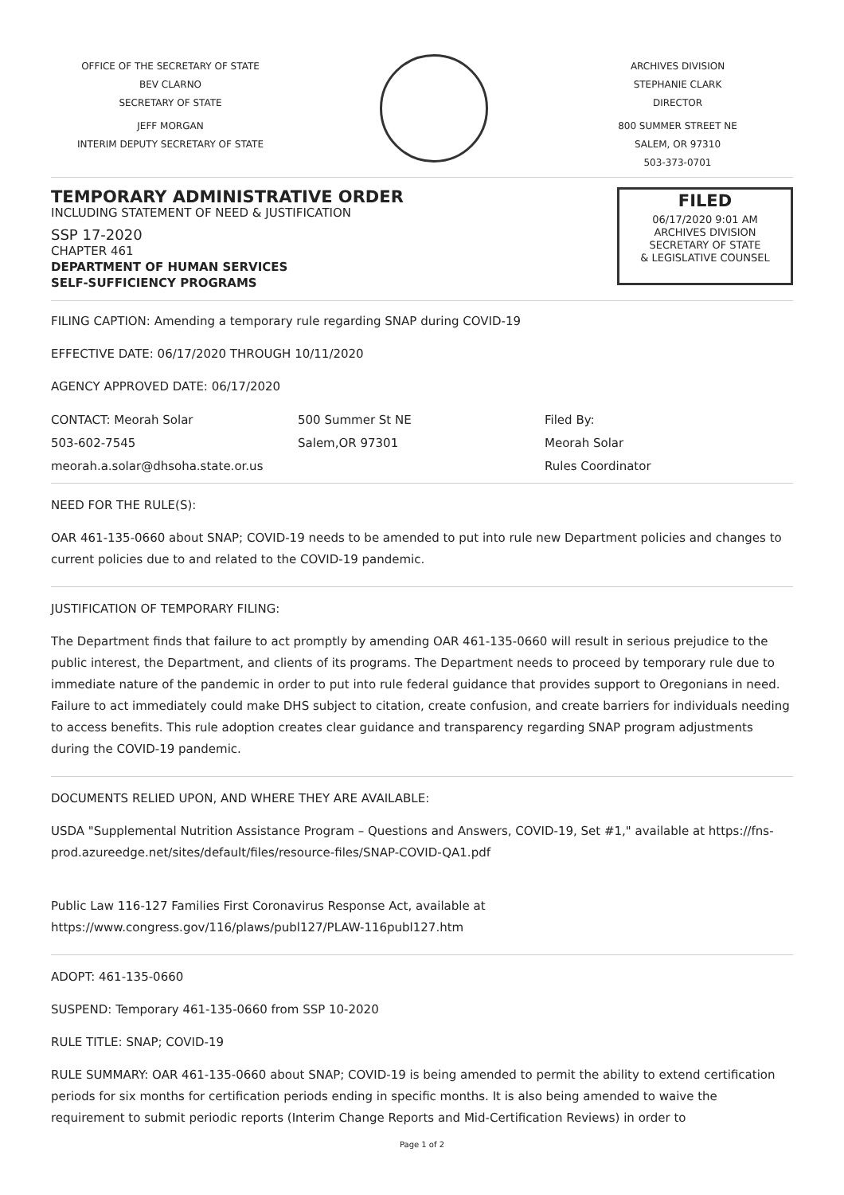OFFICE OF THE SECRETARY OF STATE
BEV CLARNO
SECRETARY OF STATE
JEFF MORGAN
INTERIM DEPUTY SECRETARY OF STATE
ARCHIVES DIVISION
STEPHANIE CLARK
DIRECTOR
800 SUMMER STREET NE
SALEM, OR 97310
503-373-0701
TEMPORARY ADMINISTRATIVE ORDER
INCLUDING STATEMENT OF NEED & JUSTIFICATION
SSP 17-2020
CHAPTER 461
DEPARTMENT OF HUMAN SERVICES
SELF-SUFFICIENCY PROGRAMS
FILED
06/17/2020 9:01 AM
ARCHIVES DIVISION
SECRETARY OF STATE
& LEGISLATIVE COUNSEL
FILING CAPTION: Amending a temporary rule regarding SNAP during COVID-19
EFFECTIVE DATE: 06/17/2020 THROUGH 10/11/2020
AGENCY APPROVED DATE: 06/17/2020
CONTACT: Meorah Solar
503-602-7545
meorah.a.solar@dhsoha.state.or.us
500 Summer St NE
Salem,OR 97301
Filed By:
Meorah Solar
Rules Coordinator
NEED FOR THE RULE(S):
OAR 461-135-0660 about SNAP; COVID-19 needs to be amended to put into rule new Department policies and changes to current policies due to and related to the COVID-19 pandemic.
JUSTIFICATION OF TEMPORARY FILING:
The Department finds that failure to act promptly by amending OAR 461-135-0660 will result in serious prejudice to the public interest, the Department, and clients of its programs. The Department needs to proceed by temporary rule due to immediate nature of the pandemic in order to put into rule federal guidance that provides support to Oregonians in need. Failure to act immediately could make DHS subject to citation, create confusion, and create barriers for individuals needing to access benefits. This rule adoption creates clear guidance and transparency regarding SNAP program adjustments during the COVID-19 pandemic.
DOCUMENTS RELIED UPON, AND WHERE THEY ARE AVAILABLE:
USDA "Supplemental Nutrition Assistance Program – Questions and Answers, COVID-19, Set #1," available at https://fns-prod.azureedge.net/sites/default/files/resource-files/SNAP-COVID-QA1.pdf
Public Law 116-127 Families First Coronavirus Response Act, available at https://www.congress.gov/116/plaws/publ127/PLAW-116publ127.htm
ADOPT: 461-135-0660
SUSPEND: Temporary 461-135-0660 from SSP 10-2020
RULE TITLE: SNAP; COVID-19
RULE SUMMARY: OAR 461-135-0660 about SNAP; COVID-19 is being amended to permit the ability to extend certification periods for six months for certification periods ending in specific months. It is also being amended to waive the requirement to submit periodic reports (Interim Change Reports and Mid-Certification Reviews) in order to
Page 1 of 2